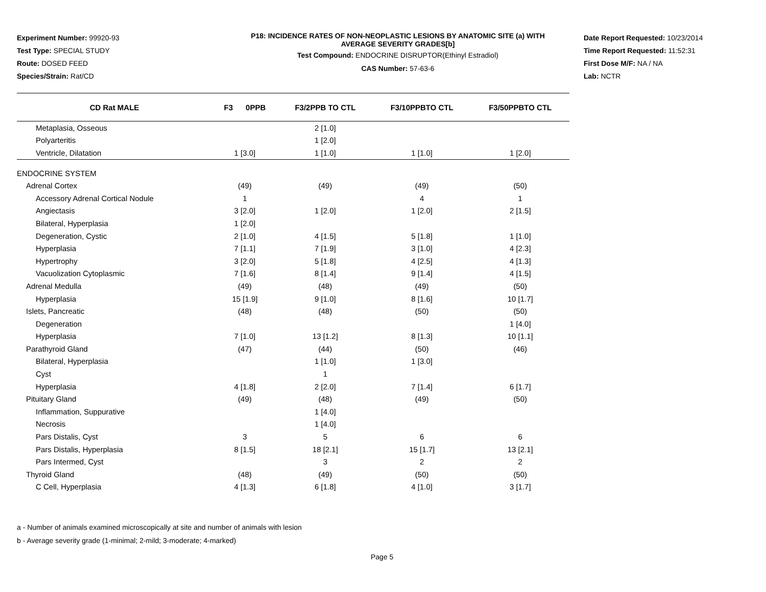Experiment Number: 99920-93
Test Type: SPECIAL STUDY
Route: DOSED FEED
Species/Strain: Rat/CD
P18: INCIDENCE RATES OF NON-NEOPLASTIC LESIONS BY ANATOMIC SITE (a) WITH
AVERAGE SEVERITY GRADES[b]
Test Compound: ENDOCRINE DISRUPTOR(Ethinyl Estradiol)
CAS Number: 57-63-6
Date Report Requested: 10/23/2014
Time Report Requested: 11:52:31
First Dose M/F: NA / NA
Lab: NCTR
| CD Rat MALE | F3 0PPB | F3/2PPB TO CTL | F3/10PPBTO CTL | F3/50PPBTO CTL |
| --- | --- | --- | --- | --- |
| Metaplasia, Osseous | | 2 [1.0] | | |
| Polyarteritis | | 1 [2.0] | | |
| Ventricle, Dilatation | 1 [3.0] | 1 [1.0] | 1 [1.0] | 1 [2.0] |
| ENDOCRINE SYSTEM | | | | |
| Adrenal Cortex | (49) | (49) | (49) | (50) |
| Accessory Adrenal Cortical Nodule | 1 | | 4 | 1 |
| Angiectasis | 3 [2.0] | 1 [2.0] | 1 [2.0] | 2 [1.5] |
| Bilateral, Hyperplasia | 1 [2.0] | | | |
| Degeneration, Cystic | 2 [1.0] | 4 [1.5] | 5 [1.8] | 1 [1.0] |
| Hyperplasia | 7 [1.1] | 7 [1.9] | 3 [1.0] | 4 [2.3] |
| Hypertrophy | 3 [2.0] | 5 [1.8] | 4 [2.5] | 4 [1.3] |
| Vacuolization Cytoplasmic | 7 [1.6] | 8 [1.4] | 9 [1.4] | 4 [1.5] |
| Adrenal Medulla | (49) | (48) | (49) | (50) |
| Hyperplasia | 15 [1.9] | 9 [1.0] | 8 [1.6] | 10 [1.7] |
| Islets, Pancreatic | (48) | (48) | (50) | (50) |
| Degeneration | | | | 1 [4.0] |
| Hyperplasia | 7 [1.0] | 13 [1.2] | 8 [1.3] | 10 [1.1] |
| Parathyroid Gland | (47) | (44) | (50) | (46) |
| Bilateral, Hyperplasia | | 1 [1.0] | 1 [3.0] | |
| Cyst | | 1 | | |
| Hyperplasia | 4 [1.8] | 2 [2.0] | 7 [1.4] | 6 [1.7] |
| Pituitary Gland | (49) | (48) | (49) | (50) |
| Inflammation, Suppurative | | 1 [4.0] | | |
| Necrosis | | 1 [4.0] | | |
| Pars Distalis, Cyst | 3 | 5 | 6 | 6 |
| Pars Distalis, Hyperplasia | 8 [1.5] | 18 [2.1] | 15 [1.7] | 13 [2.1] |
| Pars Intermed, Cyst | | 3 | 2 | 2 |
| Thyroid Gland | (48) | (49) | (50) | (50) |
| C Cell, Hyperplasia | 4 [1.3] | 6 [1.8] | 4 [1.0] | 3 [1.7] |
a - Number of animals examined microscopically at site and number of animals with lesion
b - Average severity grade (1-minimal; 2-mild; 3-moderate; 4-marked)
Page 5